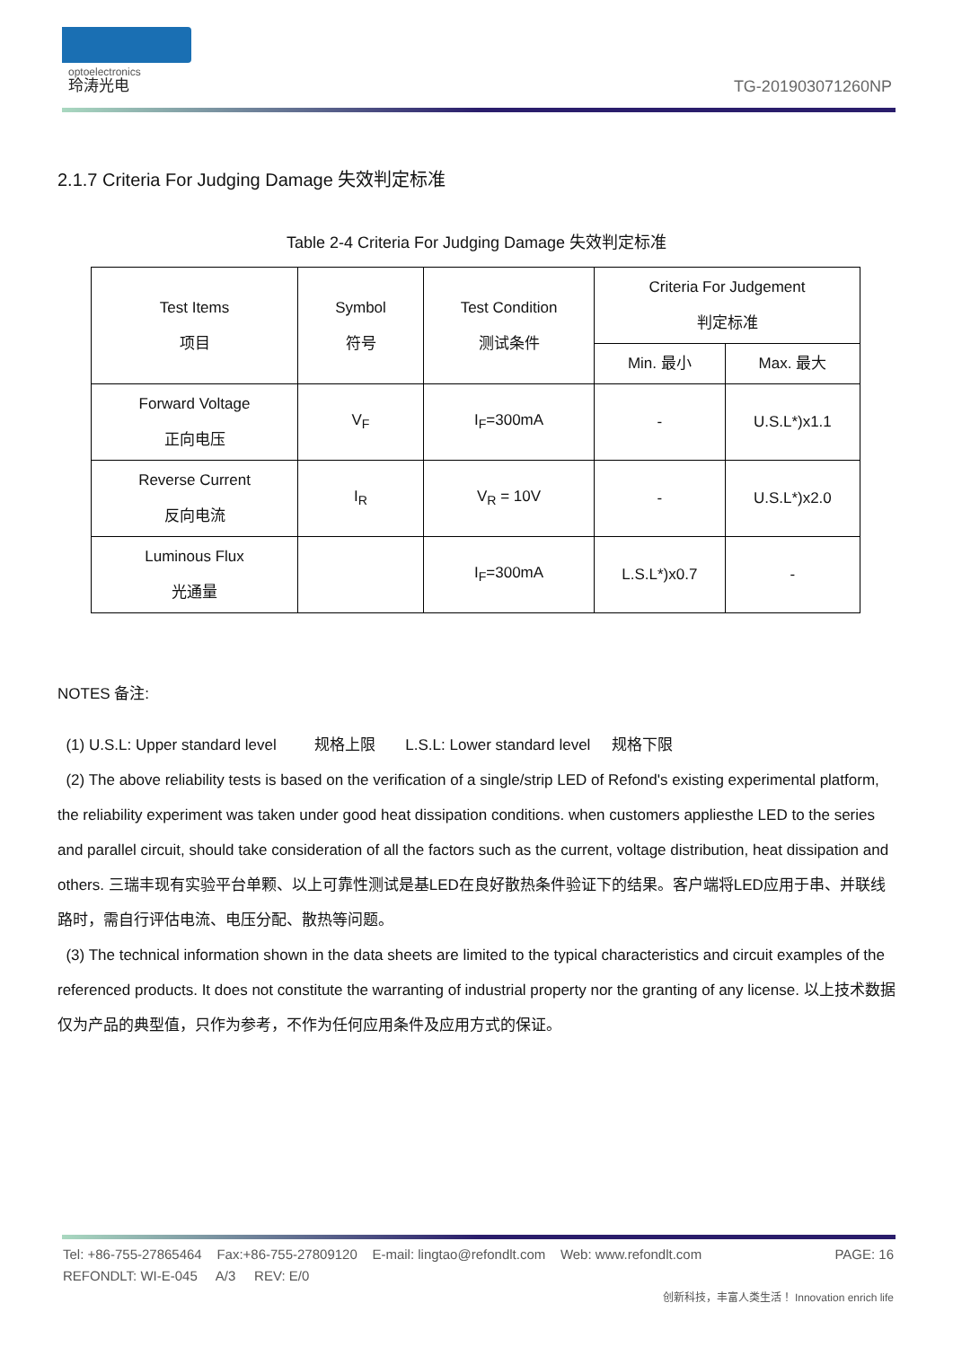optoelectronics
玲涛光电
TG-201903071260NP
2.1.7 Criteria For Judging Damage 失效判定标准
Table 2-4 Criteria For Judging Damage 失效判定标准
| Test Items 项目 | Symbol 符号 | Test Condition 测试条件 | Criteria For Judgement 判定标准 | |
| | | | Min. 最小 | Max. 最大 |
| Forward Voltage 正向电压 | V<sub>F</sub> | I<sub>F</sub>=300mA | - | U.S.L*)x1.1 |
| Reverse Current 反向电流 | I<sub>R</sub> | V<sub>R</sub> = 10V | - | U.S.L*)x2.0 |
| Luminous Flux 光通量 | | I<sub>F</sub>=300mA | L.S.L*)x0.7 | - |
NOTES 备注:
(1) U.S.L: Upper standard level 规格上限 L.S.L: Lower standard level 规格下限
(2) The above reliability tests is based on the verification of a single/strip LED of Refond's existing experimental platform, the reliability experiment was taken under good heat dissipation conditions. when customers appliesthe LED to the series and parallel circuit, should take consideration of all the factors such as the current, voltage distribution, heat dissipation and others. 三瑞丰现有实验平台单颗、以上可靠性测试是基LED在良好散热条件验证下的结果。客户端将LED应用于串、并联线路时，需自行评估电流、电压分配、散热等问题。
(3) The technical information shown in the data sheets are limited to the typical characteristics and circuit examples of the referenced products. It does not constitute the warranting of industrial property nor the granting of any license. 以上技术数据仅为产品的典型值，只作为参考，不作为任何应用条件及应用方式的保证。
Tel: +86-755-27865464 Fax:+86-755-27809120 E-mail: lingtao@refondlt.com Web: www.refondlt.com PAGE: 16
REFONDLT: WI-E-045 A/3 REV: E/0
创新科技，丰富人类生活！ Innovation enrich life